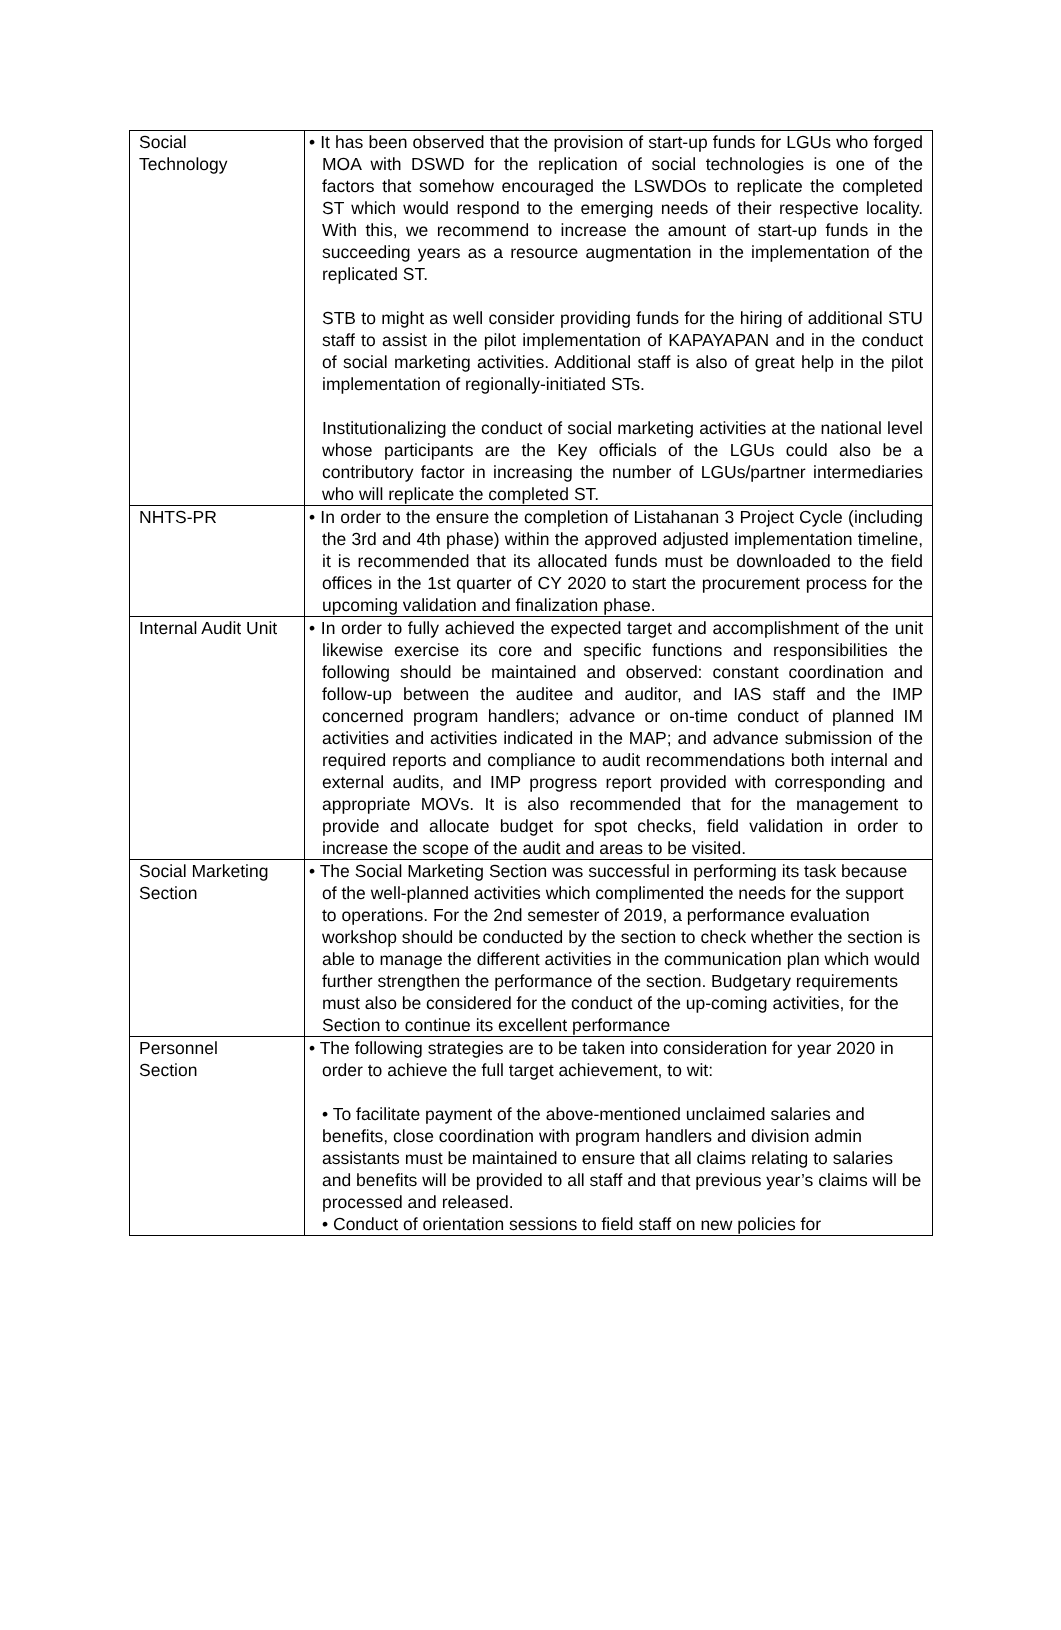| Social Technology | • It has been observed that the provision of start-up funds for LGUs who forged MOA with DSWD for the replication of social technologies is one of the factors that somehow encouraged the LSWDOs to replicate the completed ST which would respond to the emerging needs of their respective locality. With this, we recommend to increase the amount of start-up funds in the succeeding years as a resource augmentation in the implementation of the replicated ST. STB to might as well consider providing funds for the hiring of additional STU staff to assist in the pilot implementation of KAPAYAPAN and in the conduct of social marketing activities. Additional staff is also of great help in the pilot implementation of regionally-initiated STs. Institutionalizing the conduct of social marketing activities at the national level whose participants are the Key officials of the LGUs could also be a contributory factor in increasing the number of LGUs/partner intermediaries who will replicate the completed ST. |
| NHTS-PR | • In order to the ensure the completion of Listahanan 3 Project Cycle (including the 3rd and 4th phase) within the approved adjusted implementation timeline, it is recommended that its allocated funds must be downloaded to the field offices in the 1st quarter of CY 2020 to start the procurement process for the upcoming validation and finalization phase. |
| Internal Audit Unit | • In order to fully achieved the expected target and accomplishment of the unit likewise exercise its core and specific functions and responsibilities the following should be maintained and observed: constant coordination and follow-up between the auditee and auditor, and IAS staff and the IMP concerned program handlers; advance or on-time conduct of planned IM activities and activities indicated in the MAP; and advance submission of the required reports and compliance to audit recommendations both internal and external audits, and IMP progress report provided with corresponding and appropriate MOVs. It is also recommended that for the management to provide and allocate budget for spot checks, field validation in order to increase the scope of the audit and areas to be visited. |
| Social Marketing Section | • The Social Marketing Section was successful in performing its task because of the well-planned activities which complimented the needs for the support to operations. For the 2nd semester of 2019, a performance evaluation workshop should be conducted by the section to check whether the section is able to manage the different activities in the communication plan which would further strengthen the performance of the section. Budgetary requirements must also be considered for the conduct of the up-coming activities, for the Section to continue its excellent performance |
| Personnel Section | • The following strategies are to be taken into consideration for year 2020 in order to achieve the full target achievement, to wit: • To facilitate payment of the above-mentioned unclaimed salaries and benefits, close coordination with program handlers and division admin assistants must be maintained to ensure that all claims relating to salaries and benefits will be provided to all staff and that previous year’s claims will be processed and released. • Conduct of orientation sessions to field staff on new policies for |